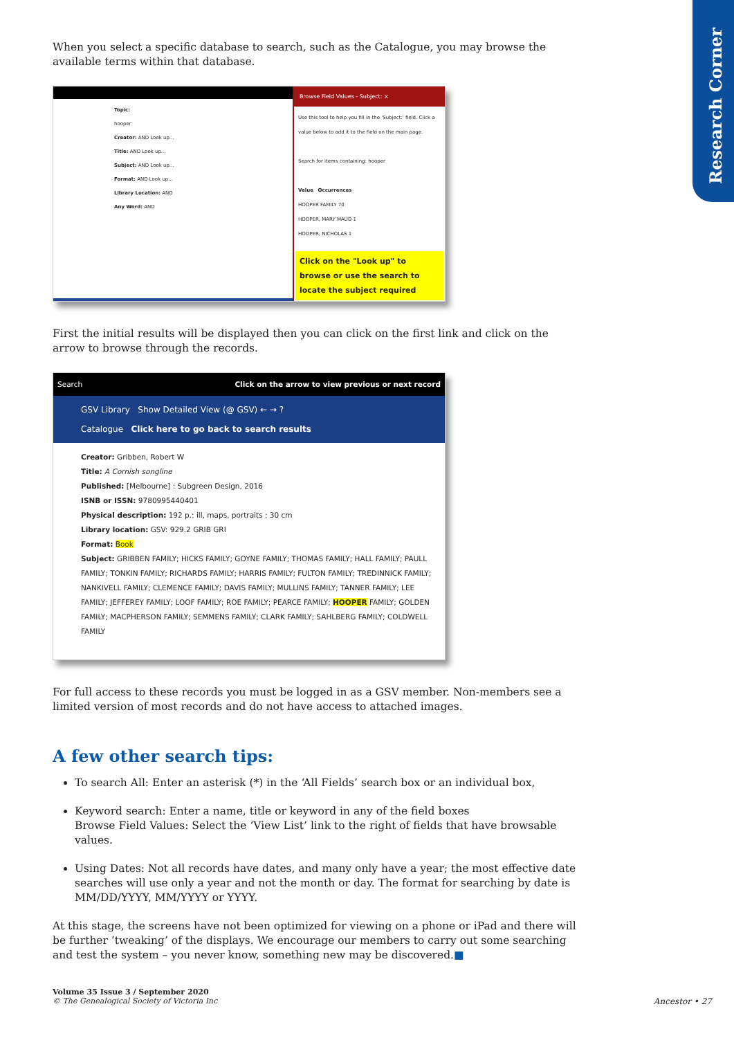Research Corner
When you select a specific database to search, such as the Catalogue, you may browse the available terms within that database.
Topic:
hooper
Creator: AND Look up...
Title: AND Look up...
Subject: AND Look up...
Format: AND Look up...
Library Location: AND
Any Word: AND
Browse Field Values - Subject: ×
Use this tool to help you fill in the 'Subject:' field. Click a value below to add it to the field on the main page.
Search for items containing: hooper
Value Occurrences
HOOPER FAMILY 70
HOOPER, MARY MAUD 1
HOOPER, NICHOLAS 1
Click on the "Look up" to browse or use the search to locate the subject required
First the initial results will be displayed then you can click on the first link and click on the arrow to browse through the records.
Search Click on the arrow to view previous or next record
GSV Library Show Detailed View (@ GSV) ← → ?
Catalogue Click here to go back to search results
Creator: Gribben, Robert W
Title: A Cornish songline
Published: [Melbourne] : Subgreen Design, 2016
ISNB or ISSN: 9780995440401
Physical description: 192 p.: ill, maps, portraits ; 30 cm
Library location: GSV: 929.2 GRIB GRI
Format: Book
Subject: GRIBBEN FAMILY; HICKS FAMILY; GOYNE FAMILY; THOMAS FAMILY; HALL FAMILY; PAULL FAMILY; TONKIN FAMILY; RICHARDS FAMILY; HARRIS FAMILY; FULTON FAMILY; TREDINNICK FAMILY; NANKIVELL FAMILY; CLEMENCE FAMILY; DAVIS FAMILY; MULLINS FAMILY; TANNER FAMILY; LEE FAMILY; JEFFEREY FAMILY; LOOF FAMILY; ROE FAMILY; PEARCE FAMILY; HOOPER FAMILY; GOLDEN FAMILY; MACPHERSON FAMILY; SEMMENS FAMILY; CLARK FAMILY; SAHLBERG FAMILY; COLDWELL FAMILY
For full access to these records you must be logged in as a GSV member. Non-members see a limited version of most records and do not have access to attached images.
A few other search tips:
To search All: Enter an asterisk (*) in the ‘All Fields’ search box or an individual box,
Keyword search: Enter a name, title or keyword in any of the field boxes
Browse Field Values: Select the ‘View List’ link to the right of fields that have browsable values.
Using Dates: Not all records have dates, and many only have a year; the most effective date searches will use only a year and not the month or day. The format for searching by date is MM/DD/YYYY, MM/YYYY or YYYY.
At this stage, the screens have not been optimized for viewing on a phone or iPad and there will be further ‘tweaking’ of the displays. We encourage our members to carry out some searching and test the system – you never know, something new may be discovered.■
Volume 35 Issue 3 / September 2020
© The Genealogical Society of Victoria Inc
Ancestor • 27